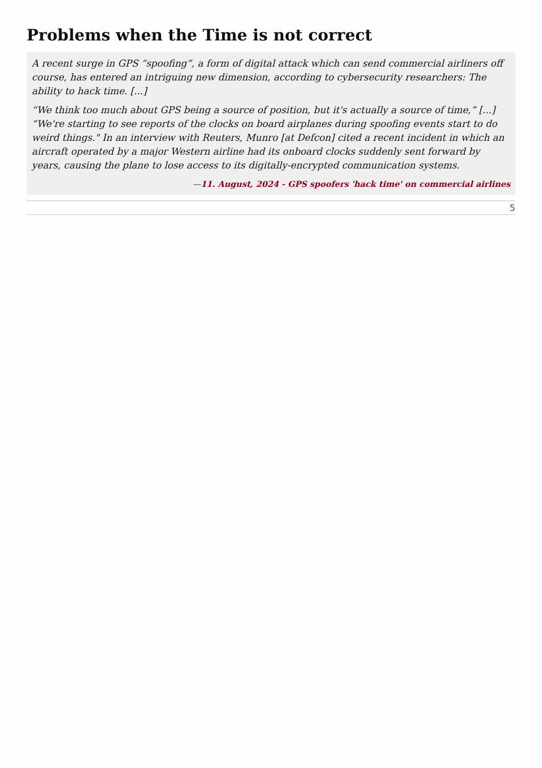Problems when the Time is not correct
A recent surge in GPS “spoofing”, a form of digital attack which can send commercial airliners off course, has entered an intriguing new dimension, according to cybersecurity researchers: The ability to hack time. [...]
“We think too much about GPS being a source of position, but it's actually a source of time,” [...] “We're starting to see reports of the clocks on board airplanes during spoofing events start to do weird things." In an interview with Reuters, Munro [at Defcon] cited a recent incident in which an aircraft operated by a major Western airline had its onboard clocks suddenly sent forward by years, causing the plane to lose access to its digitally-encrypted communication systems.
—11. August, 2024 - GPS spoofers 'hack time' on commercial airlines
5